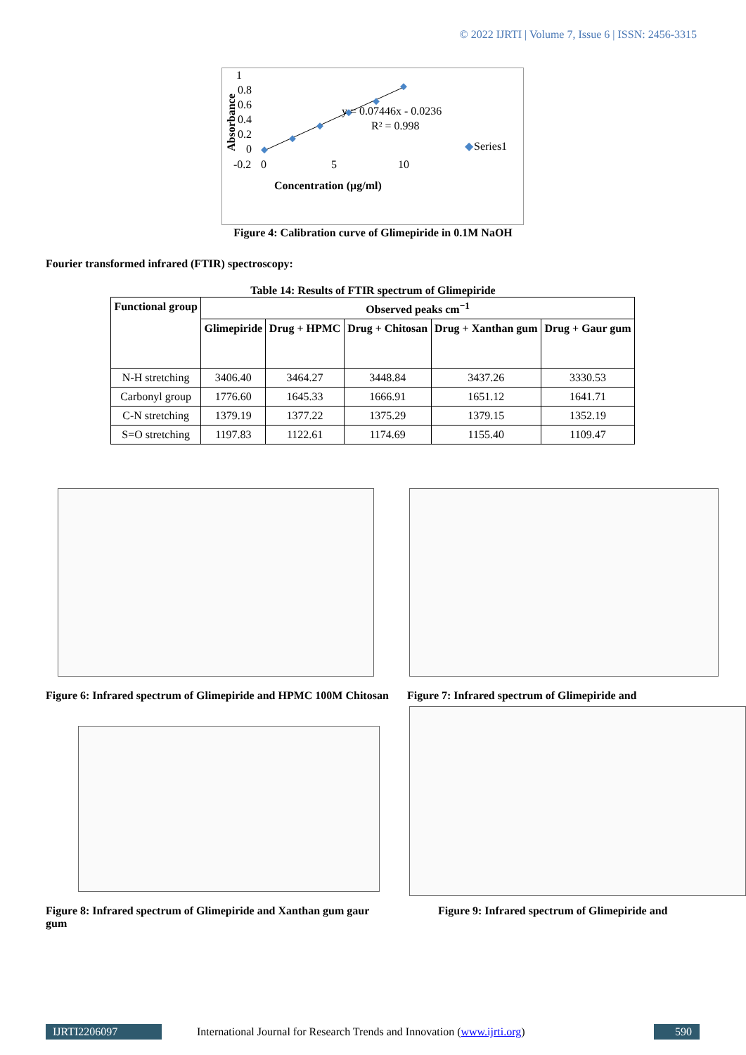© 2022 IJRTI | Volume 7, Issue 6 | ISSN: 2456-3315
1
0.8
0.6
0.4
0.2
0
-0.2
0
5
10
Absorbance
y = 0.07446x - 0.0236
R² = 0.998
◆
Series1
Concentration (µg/ml)
Figure 4: Calibration curve of Glimepiride in 0.1M NaOH
Fourier transformed infrared (FTIR) spectroscopy:
Table 14: Results of FTIR spectrum of Glimepiride
| Functional group | Observed peaks cm<sup>−1</sup> | | | | |
| --- | --- | --- | --- | --- | --- |
| | Glimepiride | Drug + HPMC | Drug + Chitosan | Drug + Xanthan gum | Drug + Gaur gum |
| N-H stretching | 3406.40 | 3464.27 | 3448.84 | 3437.26 | 3330.53 |
| Carbonyl group | 1776.60 | 1645.33 | 1666.91 | 1651.12 | 1641.71 |
| C-N stretching | 1379.19 | 1377.22 | 1375.29 | 1379.15 | 1352.19 |
| S=O stretching | 1197.83 | 1122.61 | 1174.69 | 1155.40 | 1109.47 |
Figure 6: Infrared spectrum of Glimepiride and HPMC 100M Chitosan
Figure 7: Infrared spectrum of Glimepiride and
Figure 8: Infrared spectrum of Glimepiride and Xanthan gum gaur gum
Figure 9: Infrared spectrum of Glimepiride and
IJRTI2206097 International Journal for Research Trends and Innovation (www.ijrti.org)
590